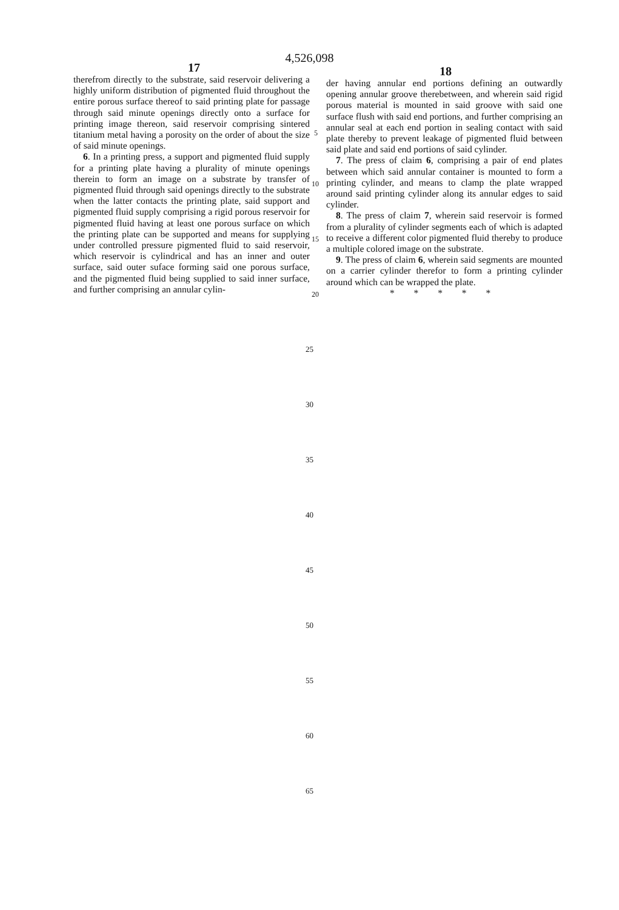4,526,098
17 18
therefrom directly to the substrate, said reservoir delivering a highly uniform distribution of pigmented fluid throughout the entire porous surface thereof to said printing plate for passage through said minute openings directly onto a surface for printing image thereon, said reservoir comprising sintered titanium metal having a porosity on the order of about the size of said minute openings.
6. In a printing press, a support and pigmented fluid supply for a printing plate having a plurality of minute openings therein to form an image on a substrate by transfer of pigmented fluid through said openings directly to the substrate when the latter contacts the printing plate, said support and pigmented fluid supply comprising a rigid porous reservoir for pigmented fluid having at least one porous surface on which the printing plate can be supported and means for supplying under controlled pressure pigmented fluid to said reservoir, which reservoir is cylindrical and has an inner and outer surface, said outer suface forming said one porous surface, and the pigmented fluid being supplied to said inner surface, and further comprising an annular cylin-
5
10
15
20
der having annular end portions defining an outwardly opening annular groove therebetween, and wherein said rigid porous material is mounted in said groove with said one surface flush with said end portions, and further comprising an annular seal at each end portion in sealing contact with said plate thereby to prevent leakage of pigmented fluid between said plate and said end portions of said cylinder.
7. The press of claim 6, comprising a pair of end plates between which said annular container is mounted to form a printing cylinder, and means to clamp the plate wrapped around said printing cylinder along its annular edges to said cylinder.
8. The press of claim 7, wherein said reservoir is formed from a plurality of cylinder segments each of which is adapted to receive a different color pigmented fluid thereby to produce a multiple colored image on the substrate.
9. The press of claim 6, wherein said segments are mounted on a carrier cylinder therefor to form a printing cylinder around which can be wrapped the plate.
* * * * *
25
30
35
40
45
50
55
60
65